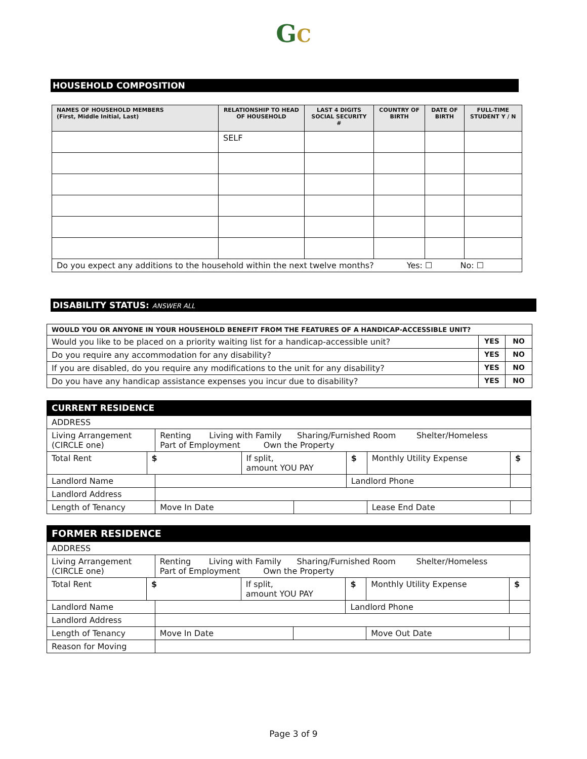GC
HOUSEHOLD COMPOSITION
| NAMES OF HOUSEHOLD MEMBERS (First, Middle Initial, Last) | RELATIONSHIP TO HEAD OF HOUSEHOLD | LAST 4 DIGITS SOCIAL SECURITY # | COUNTRY OF BIRTH | DATE OF BIRTH | FULL-TIME STUDENT Y / N |
| --- | --- | --- | --- | --- | --- |
| | SELF | | | | |
| Do you expect any additions to the household within the next twelve months? Yes: ☐ No: ☐ | | | | | |
DISABILITY STATUS: ANSWER ALL
| WOULD YOU OR ANYONE IN YOUR HOUSEHOLD BENEFIT FROM THE FEATURES OF A HANDICAP-ACCESSIBLE UNIT? | | |
| Would you like to be placed on a priority waiting list for a handicap-accessible unit? | YES | NO |
| Do you require any accommodation for any disability? | YES | NO |
| If you are disabled, do you require any modifications to the unit for any disability? | YES | NO |
| Do you have any handicap assistance expenses you incur due to disability? | YES | NO |
CURRENT RESIDENCE
| ADDRESS | | | | | | | |
| Living Arrangement (CIRCLE one) | | Renting Living with Family Sharing/Furnished Room Shelter/Homeless Part of Employment Own the Property | | | | | |
| Total Rent | $ | | If split, amount YOU PAY | | $ | Monthly Utility Expense | $ |
| Landlord Name | | | | | Landlord Phone | | |
| Landlord Address | | | | | | | |
| Length of Tenancy | | Move In Date | | | | Lease End Date | |
FORMER RESIDENCE
| ADDRESS | | | | | | | |
| Living Arrangement (CIRCLE one) | | Renting Living with Family Sharing/Furnished Room Shelter/Homeless Part of Employment Own the Property | | | | | |
| Total Rent | $ | | If split, amount YOU PAY | | $ | Monthly Utility Expense | $ |
| Landlord Name | | | | | Landlord Phone | | |
| Landlord Address | | | | | | | |
| Length of Tenancy | | Move In Date | | | | Move Out Date | |
| Reason for Moving | | | | | | | |
Page 3 of 9